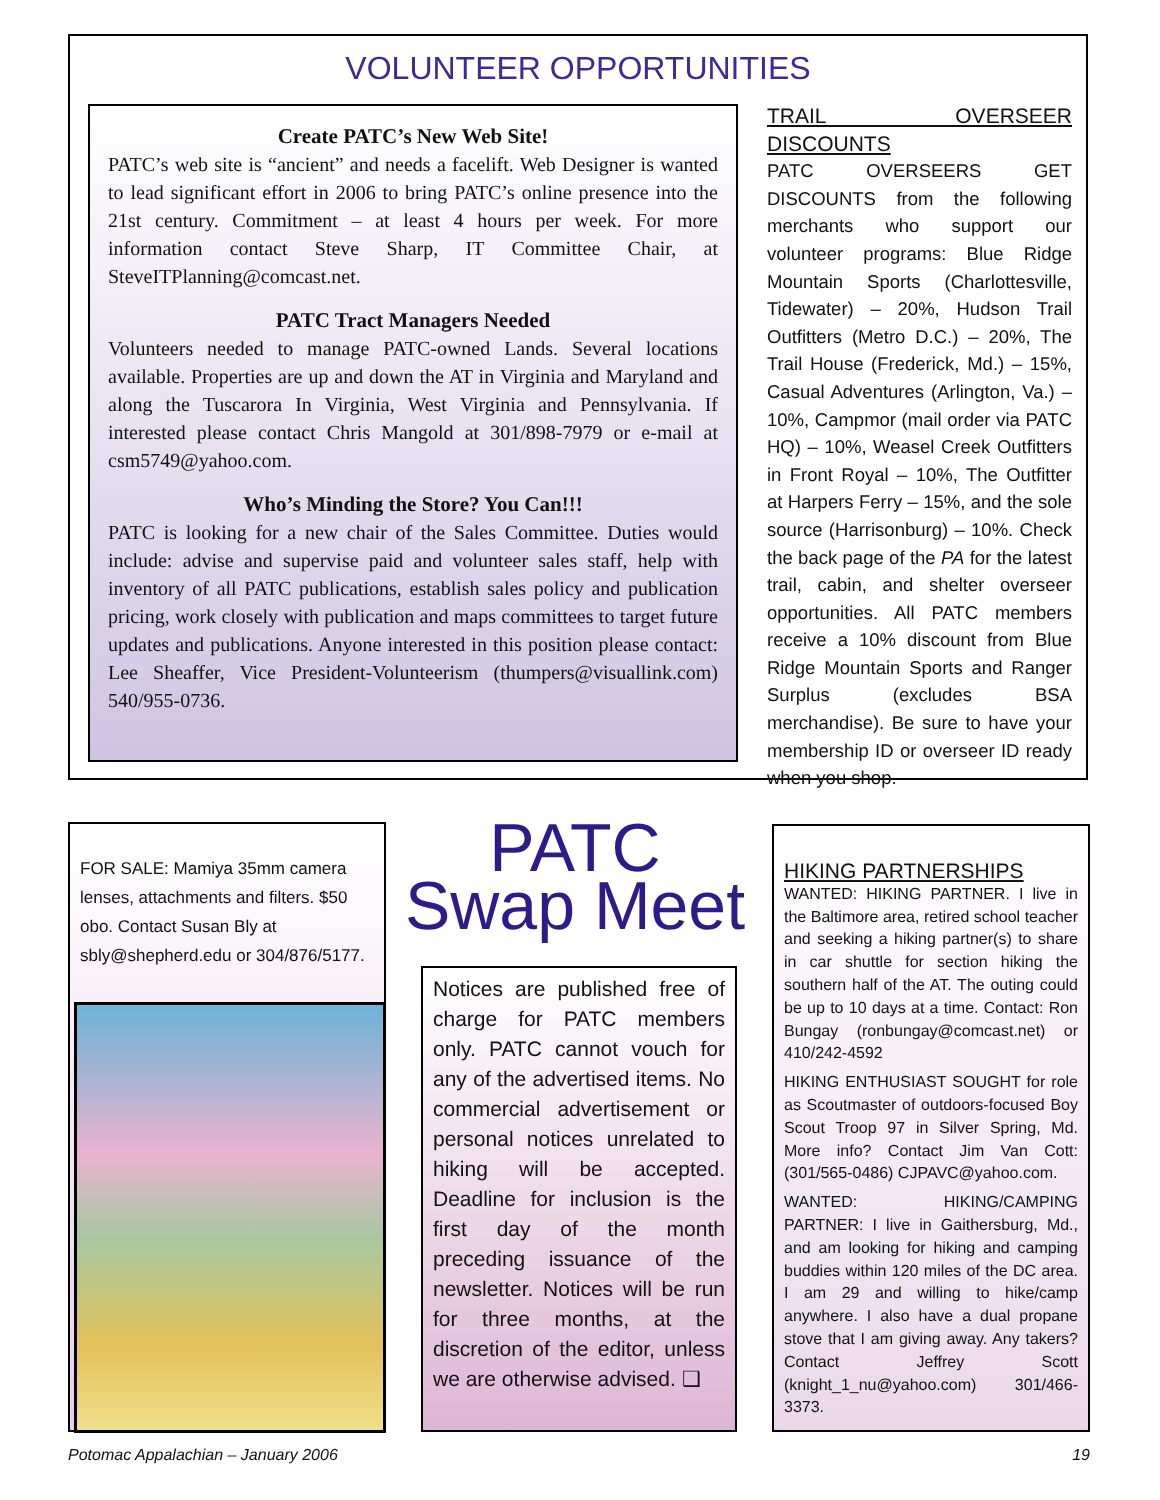VOLUNTEER OPPORTUNITIES
Create PATC’s New Web Site!
PATC’s web site is “ancient” and needs a facelift. Web Designer is wanted to lead significant effort in 2006 to bring PATC’s online presence into the 21st century. Commitment – at least 4 hours per week. For more information contact Steve Sharp, IT Committee Chair, at SteveITPlanning@comcast.net.
PATC Tract Managers Needed
Volunteers needed to manage PATC-owned Lands. Several locations available. Properties are up and down the AT in Virginia and Maryland and along the Tuscarora In Virginia, West Virginia and Pennsylvania. If interested please contact Chris Mangold at 301/898-7979 or e-mail at csm5749@yahoo.com.
Who’s Minding the Store? You Can!!!
PATC is looking for a new chair of the Sales Committee. Duties would include: advise and supervise paid and volunteer sales staff, help with inventory of all PATC publications, establish sales policy and publication pricing, work closely with publication and maps committees to target future updates and publications. Anyone interested in this position please contact: Lee Sheaffer, Vice President-Volunteerism (thumpers@visuallink.com) 540/955-0736.
TRAIL OVERSEER DISCOUNTS
PATC OVERSEERS GET DISCOUNTS from the following merchants who support our volunteer programs: Blue Ridge Mountain Sports (Charlottesville, Tidewater) – 20%, Hudson Trail Outfitters (Metro D.C.) – 20%, The Trail House (Frederick, Md.) – 15%, Casual Adventures (Arlington, Va.) – 10%, Campmor (mail order via PATC HQ) – 10%, Weasel Creek Outfitters in Front Royal – 10%, The Outfitter at Harpers Ferry – 15%, and the sole source (Harrisonburg) – 10%. Check the back page of the PA for the latest trail, cabin, and shelter overseer opportunities. All PATC members receive a 10% discount from Blue Ridge Mountain Sports and Ranger Surplus (excludes BSA merchandise). Be sure to have your membership ID or overseer ID ready when you shop.
FOR SALE: Mamiya 35mm camera lenses, attachments and filters. $50 obo. Contact Susan Bly at sbly@shepherd.edu or 304/876/5177.
PATC
Swap Meet
Notices are published free of charge for PATC members only. PATC cannot vouch for any of the advertised items. No commercial advertisement or personal notices unrelated to hiking will be accepted. Deadline for inclusion is the first day of the month preceding issuance of the newsletter. Notices will be run for three months, at the discretion of the editor, unless we are otherwise advised. ❑
HIKING PARTNERSHIPS
WANTED: HIKING PARTNER. I live in the Baltimore area, retired school teacher and seeking a hiking partner(s) to share in car shuttle for section hiking the southern half of the AT. The outing could be up to 10 days at a time. Contact: Ron Bungay (ronbungay@comcast.net) or 410/242-4592
HIKING ENTHUSIAST SOUGHT for role as Scoutmaster of outdoors-focused Boy Scout Troop 97 in Silver Spring, Md. More info? Contact Jim Van Cott: (301/565-0486) CJPAVC@yahoo.com.
WANTED: HIKING/CAMPING PARTNER: I live in Gaithersburg, Md., and am looking for hiking and camping buddies within 120 miles of the DC area. I am 29 and willing to hike/camp anywhere. I also have a dual propane stove that I am giving away. Any takers? Contact Jeffrey Scott (knight_1_nu@yahoo.com) 301/466-3373.
Potomac Appalachian – January 2006 19